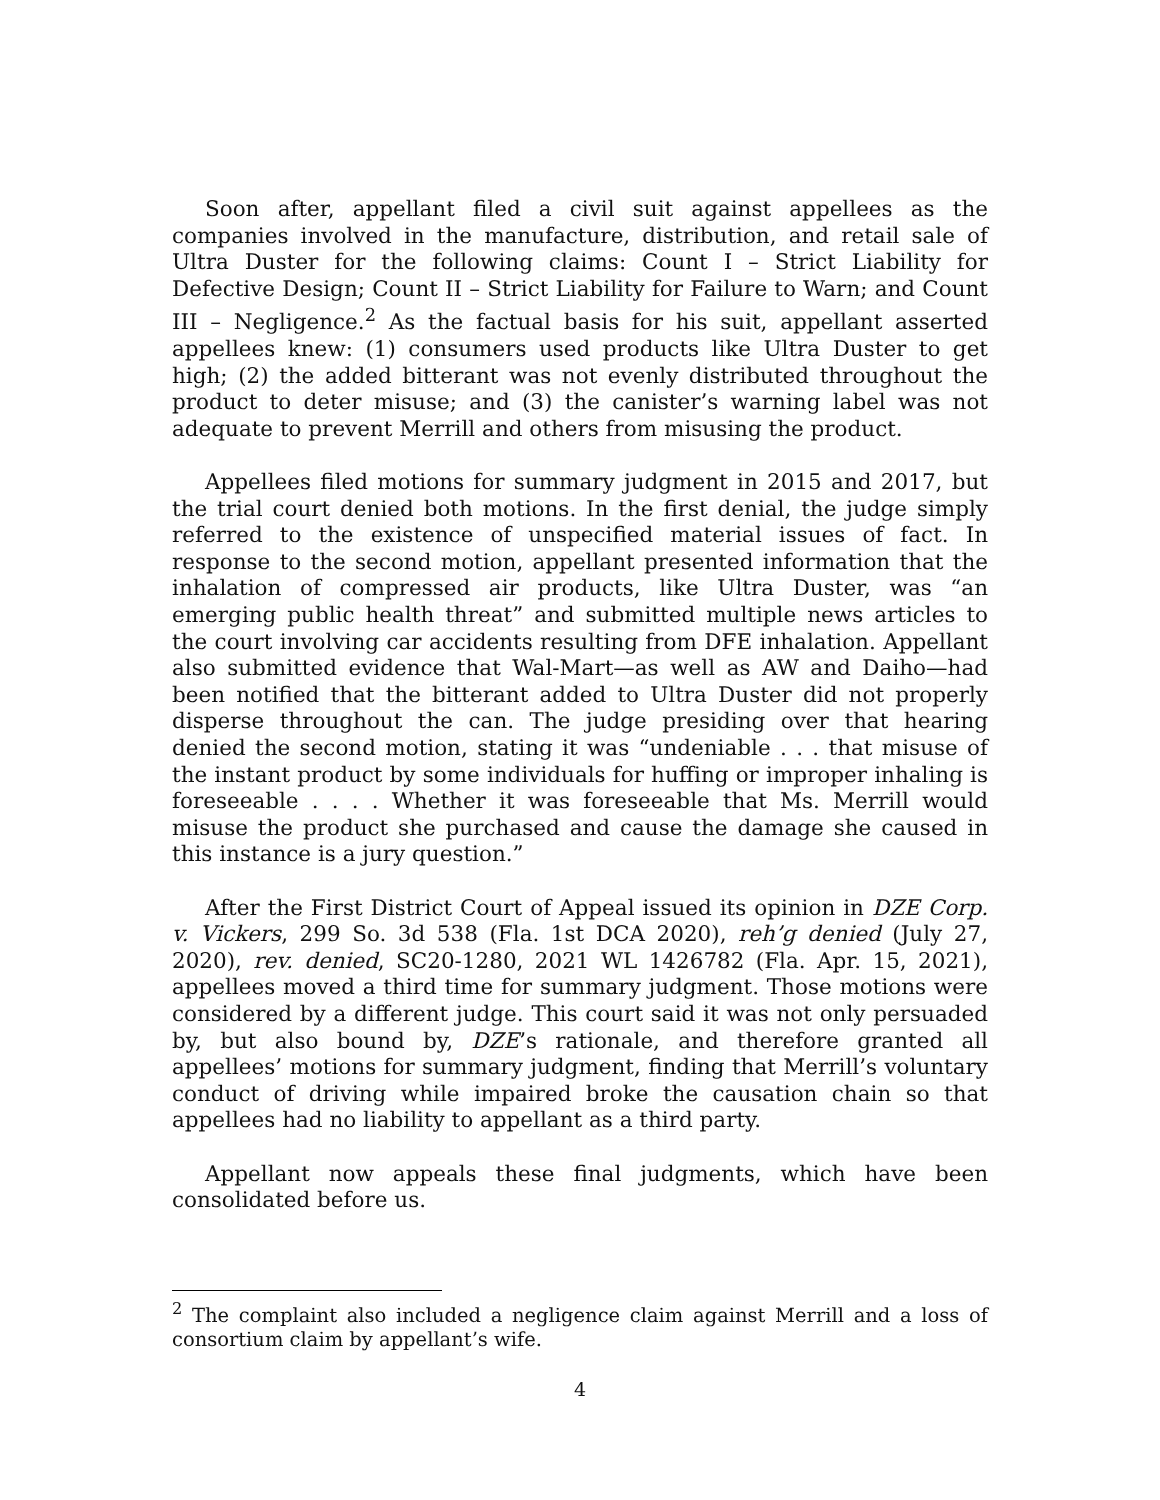Soon after, appellant filed a civil suit against appellees as the companies involved in the manufacture, distribution, and retail sale of Ultra Duster for the following claims: Count I – Strict Liability for Defective Design; Count II – Strict Liability for Failure to Warn; and Count III – Negligence.<sup>2</sup> As the factual basis for his suit, appellant asserted appellees knew: (1) consumers used products like Ultra Duster to get high; (2) the added bitterant was not evenly distributed throughout the product to deter misuse; and (3) the canister’s warning label was not adequate to prevent Merrill and others from misusing the product.
Appellees filed motions for summary judgment in 2015 and 2017, but the trial court denied both motions. In the first denial, the judge simply referred to the existence of unspecified material issues of fact. In response to the second motion, appellant presented information that the inhalation of compressed air products, like Ultra Duster, was “an emerging public health threat” and submitted multiple news articles to the court involving car accidents resulting from DFE inhalation. Appellant also submitted evidence that Wal-Mart—as well as AW and Daiho—had been notified that the bitterant added to Ultra Duster did not properly disperse throughout the can. The judge presiding over that hearing denied the second motion, stating it was “undeniable . . . that misuse of the instant product by some individuals for huffing or improper inhaling is foreseeable . . . . Whether it was foreseeable that Ms. Merrill would misuse the product she purchased and cause the damage she caused in this instance is a jury question.”
After the First District Court of Appeal issued its opinion in DZE Corp. v. Vickers, 299 So. 3d 538 (Fla. 1st DCA 2020), reh’g denied (July 27, 2020), rev. denied, SC20-1280, 2021 WL 1426782 (Fla. Apr. 15, 2021), appellees moved a third time for summary judgment. Those motions were considered by a different judge. This court said it was not only persuaded by, but also bound by, DZE’s rationale, and therefore granted all appellees’ motions for summary judgment, finding that Merrill’s voluntary conduct of driving while impaired broke the causation chain so that appellees had no liability to appellant as a third party.
Appellant now appeals these final judgments, which have been consolidated before us.
<sup>2</sup> The complaint also included a negligence claim against Merrill and a loss of consortium claim by appellant’s wife.
4